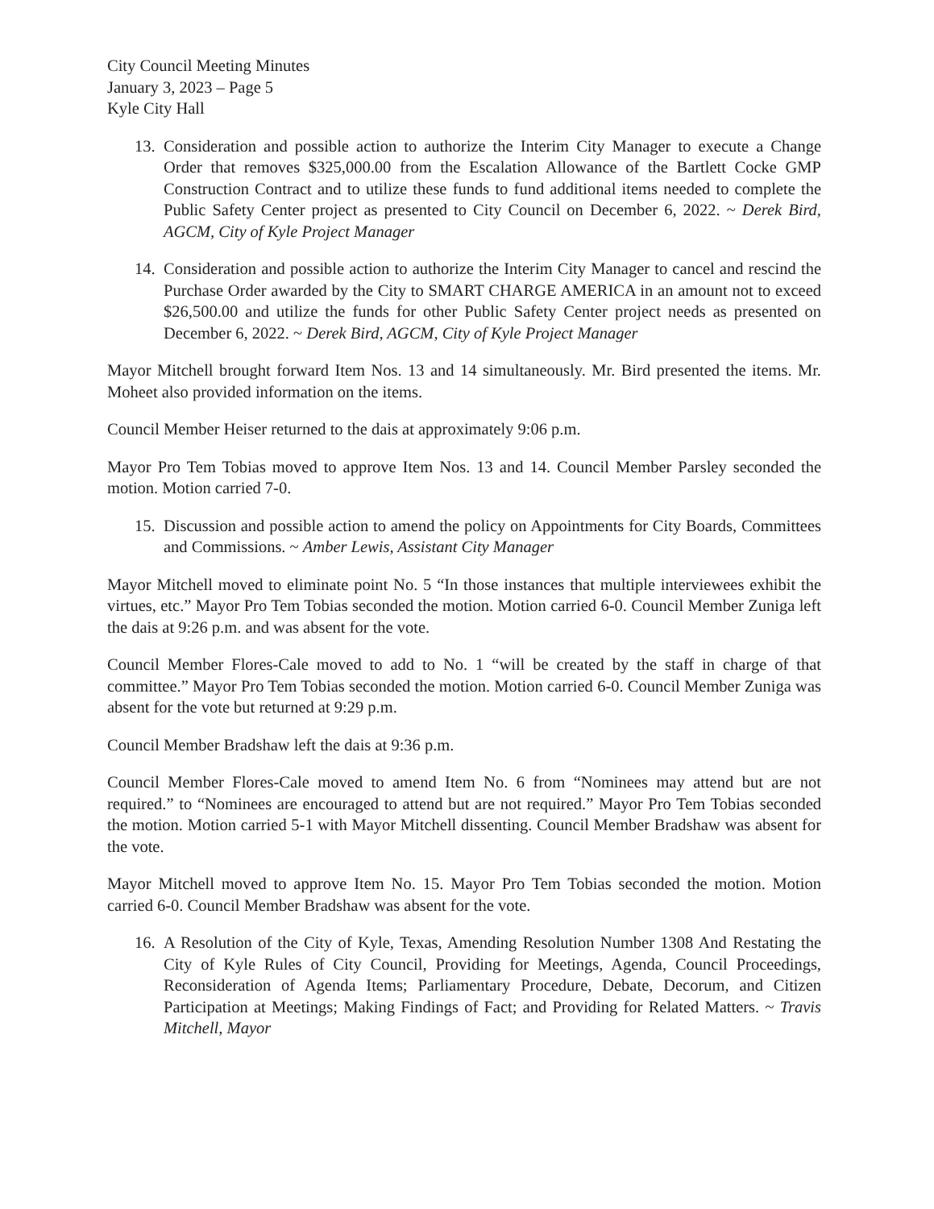City Council Meeting Minutes
January 3, 2023 – Page 5
Kyle City Hall
13.
Consideration and possible action to authorize the Interim City Manager to execute a Change Order that removes $325,000.00 from the Escalation Allowance of the Bartlett Cocke GMP Construction Contract and to utilize these funds to fund additional items needed to complete the Public Safety Center project as presented to City Council on December 6, 2022. ~ Derek Bird, AGCM, City of Kyle Project Manager
14.
Consideration and possible action to authorize the Interim City Manager to cancel and rescind the Purchase Order awarded by the City to SMART CHARGE AMERICA in an amount not to exceed $26,500.00 and utilize the funds for other Public Safety Center project needs as presented on December 6, 2022. ~ Derek Bird, AGCM, City of Kyle Project Manager
Mayor Mitchell brought forward Item Nos. 13 and 14 simultaneously. Mr. Bird presented the items. Mr. Moheet also provided information on the items.
Council Member Heiser returned to the dais at approximately 9:06 p.m.
Mayor Pro Tem Tobias moved to approve Item Nos. 13 and 14. Council Member Parsley seconded the motion. Motion carried 7-0.
15.
Discussion and possible action to amend the policy on Appointments for City Boards, Committees and Commissions. ~ Amber Lewis, Assistant City Manager
Mayor Mitchell moved to eliminate point No. 5 “In those instances that multiple interviewees exhibit the virtues, etc.” Mayor Pro Tem Tobias seconded the motion. Motion carried 6-0. Council Member Zuniga left the dais at 9:26 p.m. and was absent for the vote.
Council Member Flores-Cale moved to add to No. 1 “will be created by the staff in charge of that committee.” Mayor Pro Tem Tobias seconded the motion. Motion carried 6-0. Council Member Zuniga was absent for the vote but returned at 9:29 p.m.
Council Member Bradshaw left the dais at 9:36 p.m.
Council Member Flores-Cale moved to amend Item No. 6 from “Nominees may attend but are not required.” to “Nominees are encouraged to attend but are not required.” Mayor Pro Tem Tobias seconded the motion. Motion carried 5-1 with Mayor Mitchell dissenting. Council Member Bradshaw was absent for the vote.
Mayor Mitchell moved to approve Item No. 15. Mayor Pro Tem Tobias seconded the motion. Motion carried 6-0. Council Member Bradshaw was absent for the vote.
16.
A Resolution of the City of Kyle, Texas, Amending Resolution Number 1308 And Restating the City of Kyle Rules of City Council, Providing for Meetings, Agenda, Council Proceedings, Reconsideration of Agenda Items; Parliamentary Procedure, Debate, Decorum, and Citizen Participation at Meetings; Making Findings of Fact; and Providing for Related Matters. ~ Travis Mitchell, Mayor